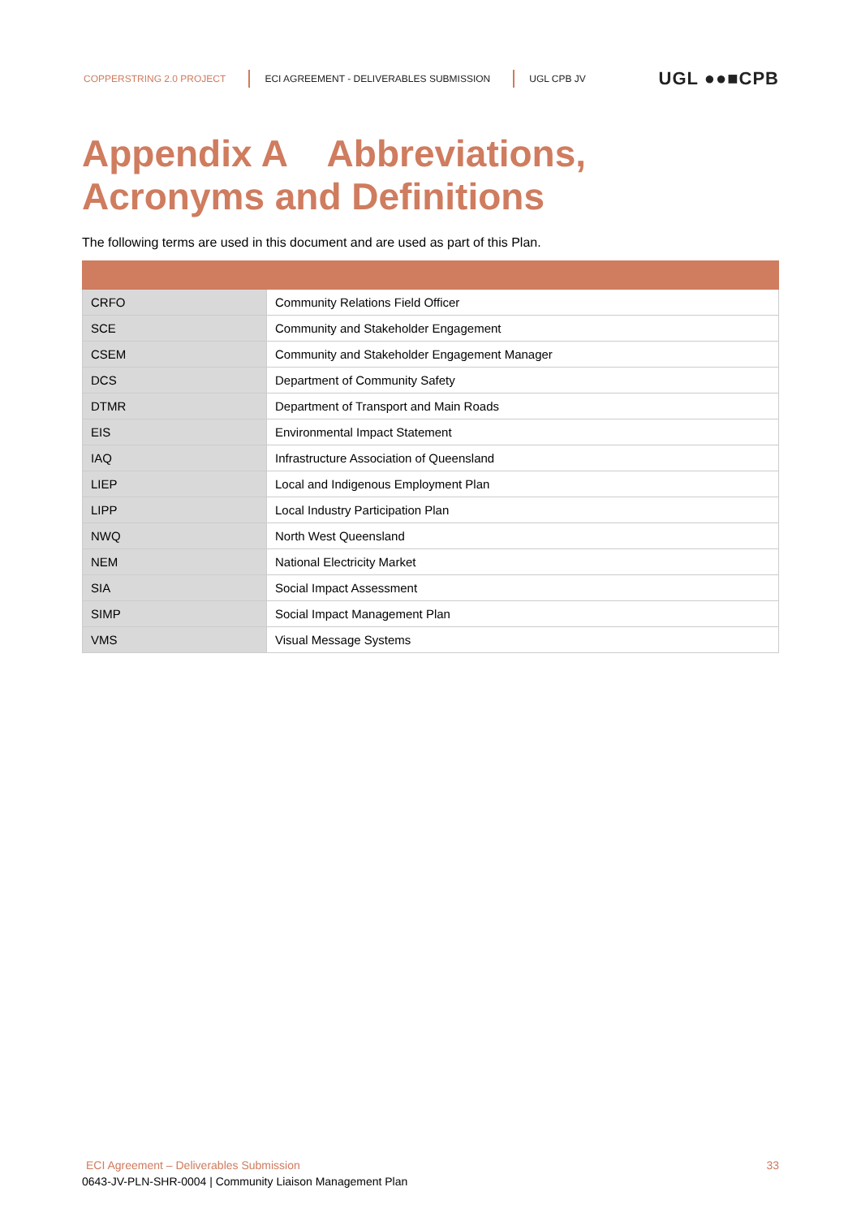COPPERSTRING 2.0 PROJECT
ECI AGREEMENT - DELIVERABLES SUBMISSION
UGL CPB JV
UGL ●●■CPB
Appendix A Abbreviations,
Acronyms and Definitions
The following terms are used in this document and are used as part of this Plan.
| CRFO | Community Relations Field Officer |
| SCE | Community and Stakeholder Engagement |
| CSEM | Community and Stakeholder Engagement Manager |
| DCS | Department of Community Safety |
| DTMR | Department of Transport and Main Roads |
| EIS | Environmental Impact Statement |
| IAQ | Infrastructure Association of Queensland |
| LIEP | Local and Indigenous Employment Plan |
| LIPP | Local Industry Participation Plan |
| NWQ | North West Queensland |
| NEM | National Electricity Market |
| SIA | Social Impact Assessment |
| SIMP | Social Impact Management Plan |
| VMS | Visual Message Systems |
ECI Agreement – Deliverables Submission
0643-JV-PLN-SHR-0004 | Community Liaison Management Plan
33